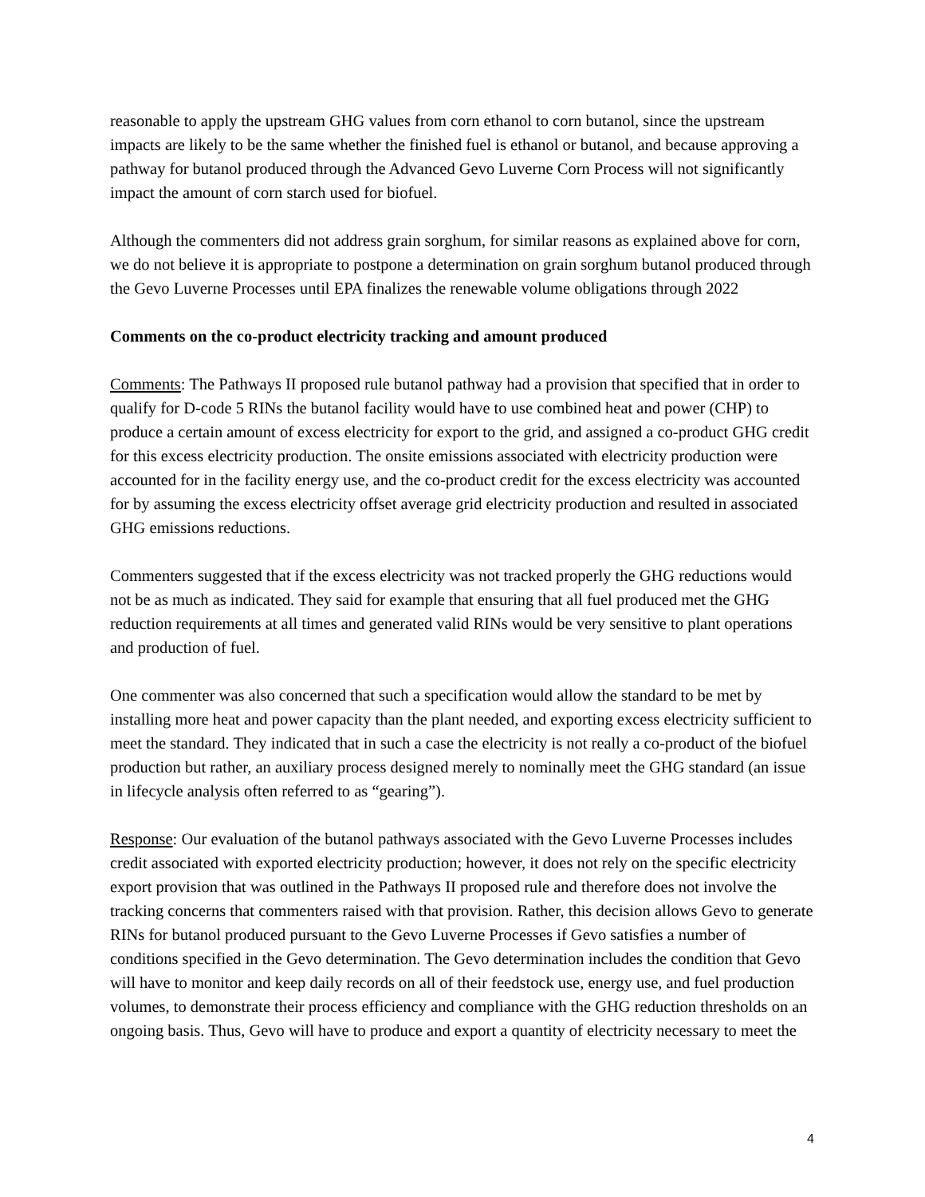reasonable to apply the upstream GHG values from corn ethanol to corn butanol, since the upstream impacts are likely to be the same whether the finished fuel is ethanol or butanol, and because approving a pathway for butanol produced through the Advanced Gevo Luverne Corn Process will not significantly impact the amount of corn starch used for biofuel.
Although the commenters did not address grain sorghum, for similar reasons as explained above for corn, we do not believe it is appropriate to postpone a determination on grain sorghum butanol produced through the Gevo Luverne Processes until EPA finalizes the renewable volume obligations through 2022
Comments on the co-product electricity tracking and amount produced
Comments: The Pathways II proposed rule butanol pathway had a provision that specified that in order to qualify for D-code 5 RINs the butanol facility would have to use combined heat and power (CHP) to produce a certain amount of excess electricity for export to the grid, and assigned a co-product GHG credit for this excess electricity production. The onsite emissions associated with electricity production were accounted for in the facility energy use, and the co-product credit for the excess electricity was accounted for by assuming the excess electricity offset average grid electricity production and resulted in associated GHG emissions reductions.
Commenters suggested that if the excess electricity was not tracked properly the GHG reductions would not be as much as indicated. They said for example that ensuring that all fuel produced met the GHG reduction requirements at all times and generated valid RINs would be very sensitive to plant operations and production of fuel.
One commenter was also concerned that such a specification would allow the standard to be met by installing more heat and power capacity than the plant needed, and exporting excess electricity sufficient to meet the standard. They indicated that in such a case the electricity is not really a co-product of the biofuel production but rather, an auxiliary process designed merely to nominally meet the GHG standard (an issue in lifecycle analysis often referred to as “gearing”).
Response: Our evaluation of the butanol pathways associated with the Gevo Luverne Processes includes credit associated with exported electricity production; however, it does not rely on the specific electricity export provision that was outlined in the Pathways II proposed rule and therefore does not involve the tracking concerns that commenters raised with that provision. Rather, this decision allows Gevo to generate RINs for butanol produced pursuant to the Gevo Luverne Processes if Gevo satisfies a number of conditions specified in the Gevo determination. The Gevo determination includes the condition that Gevo will have to monitor and keep daily records on all of their feedstock use, energy use, and fuel production volumes, to demonstrate their process efficiency and compliance with the GHG reduction thresholds on an ongoing basis. Thus, Gevo will have to produce and export a quantity of electricity necessary to meet the
4